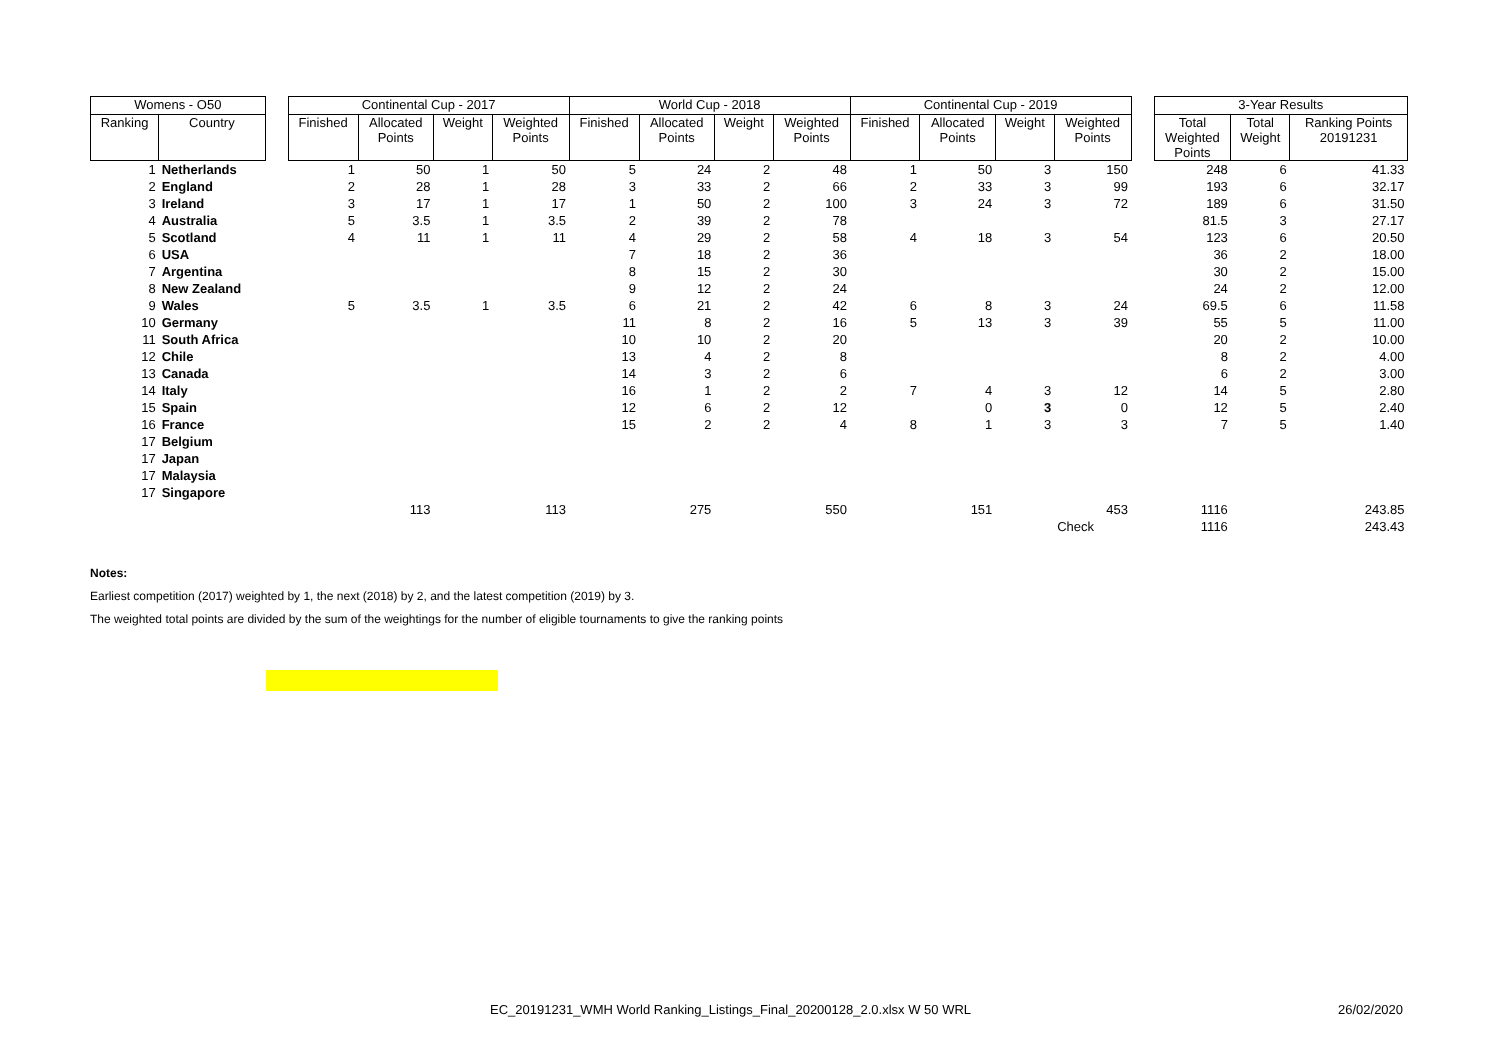| Womens - O50 | | | Continental Cup - 2017 | | | | World Cup - 2018 | | | | Continental Cup - 2019 | | | | | 3-Year Results | | |
| Ranking | Country | | Finished | Allocated Points | Weight | Weighted Points | Finished | Allocated Points | Weight | Weighted Points | Finished | Allocated Points | Weight | Weighted Points | | Total Weighted Points | Total Weight | Ranking Points 20191231 |
| 1 | Netherlands | | 1 | 50 | 1 | 50 | 5 | 24 | 2 | 48 | 1 | 50 | 3 | 150 | | 248 | 6 | 41.33 |
| 2 | England | | 2 | 28 | 1 | 28 | 3 | 33 | 2 | 66 | 2 | 33 | 3 | 99 | | 193 | 6 | 32.17 |
| 3 | Ireland | | 3 | 17 | 1 | 17 | 1 | 50 | 2 | 100 | 3 | 24 | 3 | 72 | | 189 | 6 | 31.50 |
| 4 | Australia | | 5 | 3.5 | 1 | 3.5 | 2 | 39 | 2 | 78 | | | | | | 81.5 | 3 | 27.17 |
| 5 | Scotland | | 4 | 11 | 1 | 11 | 4 | 29 | 2 | 58 | 4 | 18 | 3 | 54 | | 123 | 6 | 20.50 |
| 6 | USA | | | | | | 7 | 18 | 2 | 36 | | | | | | 36 | 2 | 18.00 |
| 7 | Argentina | | | | | | 8 | 15 | 2 | 30 | | | | | | 30 | 2 | 15.00 |
| 8 | New Zealand | | | | | | 9 | 12 | 2 | 24 | | | | | | 24 | 2 | 12.00 |
| 9 | Wales | | 5 | 3.5 | 1 | 3.5 | 6 | 21 | 2 | 42 | 6 | 8 | 3 | 24 | | 69.5 | 6 | 11.58 |
| 10 | Germany | | | | | | 11 | 8 | 2 | 16 | 5 | 13 | 3 | 39 | | 55 | 5 | 11.00 |
| 11 | South Africa | | | | | | 10 | 10 | 2 | 20 | | | | | | 20 | 2 | 10.00 |
| 12 | Chile | | | | | | 13 | 4 | 2 | 8 | | | | | | 8 | 2 | 4.00 |
| 13 | Canada | | | | | | 14 | 3 | 2 | 6 | | | | | | 6 | 2 | 3.00 |
| 14 | Italy | | | | | | 16 | 1 | 2 | 2 | 7 | 4 | 3 | 12 | | 14 | 5 | 2.80 |
| 15 | Spain | | | | | | 12 | 6 | 2 | 12 | | 0 | 3 | 0 | | 12 | 5 | 2.40 |
| 16 | France | | | | | | 15 | 2 | 2 | 4 | 8 | 1 | 3 | 3 | | 7 | 5 | 1.40 |
| 17 | Belgium | | | | | | | | | | | | | | | | | |
| 17 | Japan | | | | | | | | | | | | | | | | | |
| 17 | Malaysia | | | | | | | | | | | | | | | | | |
| 17 | Singapore | | | | | | | | | | | | | | | | | |
| | | | | 113 | | 113 | | 275 | | 550 | | 151 | | 453 | | 1116 | | 243.85 |
| | | | | | | | | | | | | | | Check | | 1116 | | 243.43 |
Notes:
Earliest competition (2017) weighted by 1, the next (2018) by 2, and the latest competition (2019) by 3.
The weighted total points are divided by the sum of the weightings for the number of eligible tournaments to give the ranking points
EC_20191231_WMH World Ranking_Listings_Final_20200128_2.0.xlsx W 50 WRL
26/02/2020